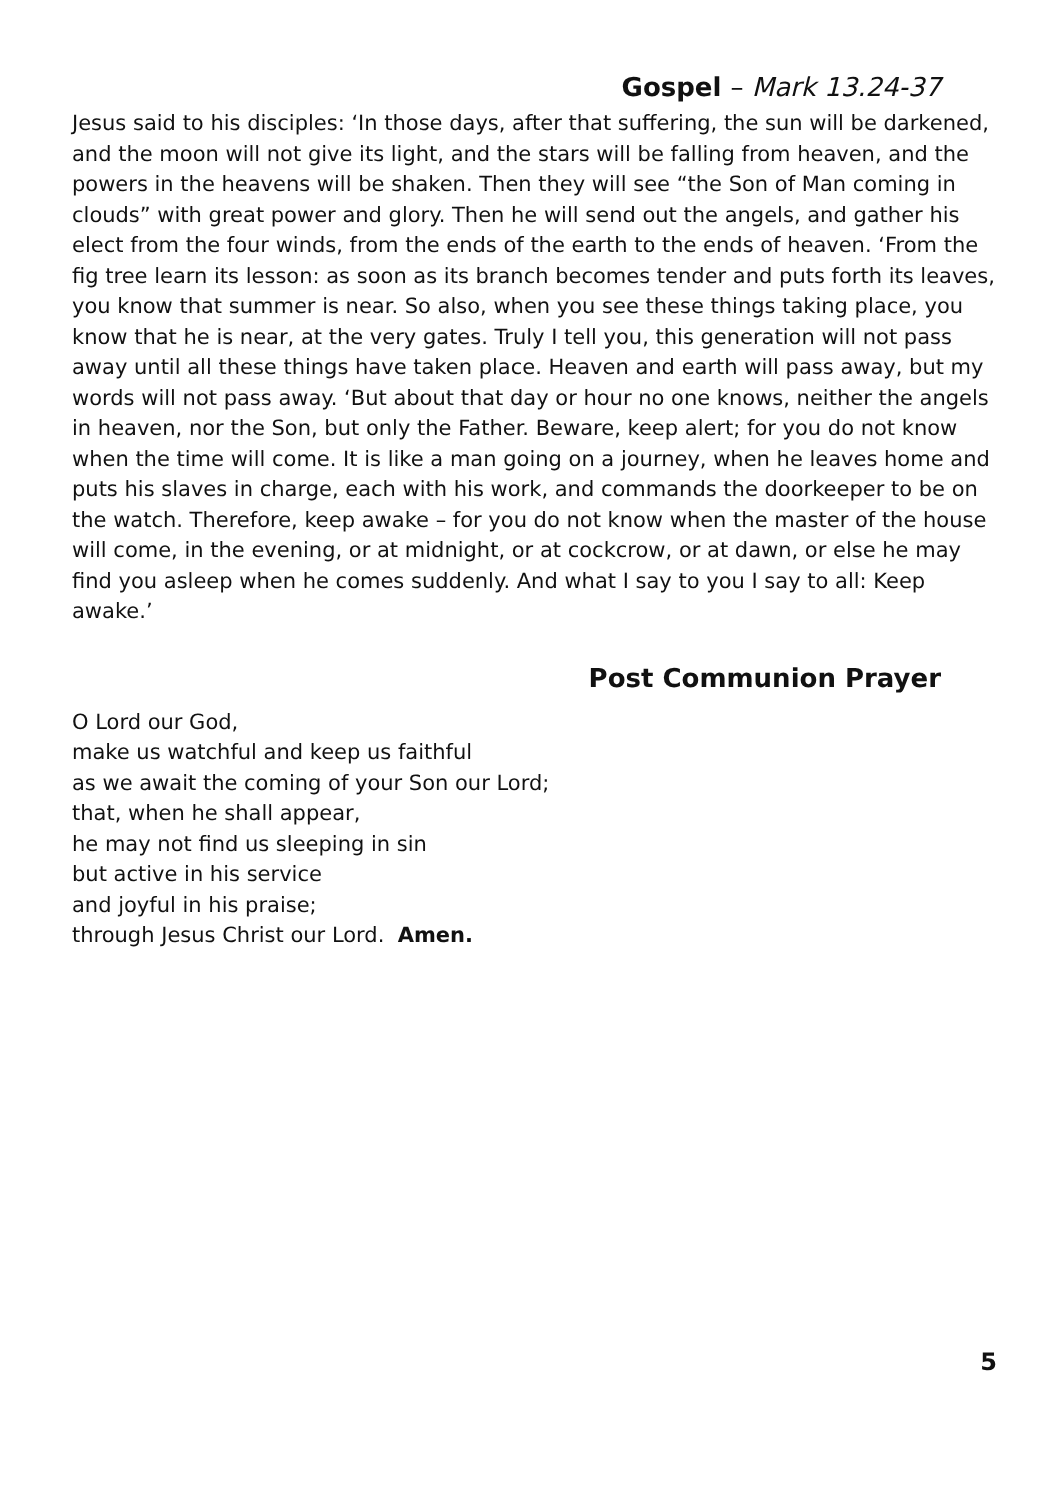Gospel – Mark 13.24-37
Jesus said to his disciples: ‘In those days, after that suffering, the sun will be darkened, and the moon will not give its light, and the stars will be falling from heaven, and the powers in the heavens will be shaken. Then they will see “the Son of Man coming in clouds” with great power and glory. Then he will send out the angels, and gather his elect from the four winds, from the ends of the earth to the ends of heaven. ‘From the fig tree learn its lesson: as soon as its branch becomes tender and puts forth its leaves, you know that summer is near. So also, when you see these things taking place, you know that he is near, at the very gates. Truly I tell you, this generation will not pass away until all these things have taken place. Heaven and earth will pass away, but my words will not pass away. ‘But about that day or hour no one knows, neither the angels in heaven, nor the Son, but only the Father. Beware, keep alert; for you do not know when the time will come. It is like a man going on a journey, when he leaves home and puts his slaves in charge, each with his work, and commands the doorkeeper to be on the watch. Therefore, keep awake – for you do not know when the master of the house will come, in the evening, or at midnight, or at cockcrow, or at dawn, or else he may find you asleep when he comes suddenly. And what I say to you I say to all: Keep awake.’
Post Communion Prayer
O Lord our God,
make us watchful and keep us faithful
as we await the coming of your Son our Lord;
that, when he shall appear,
he may not find us sleeping in sin
but active in his service
and joyful in his praise;
through Jesus Christ our Lord. Amen.
5